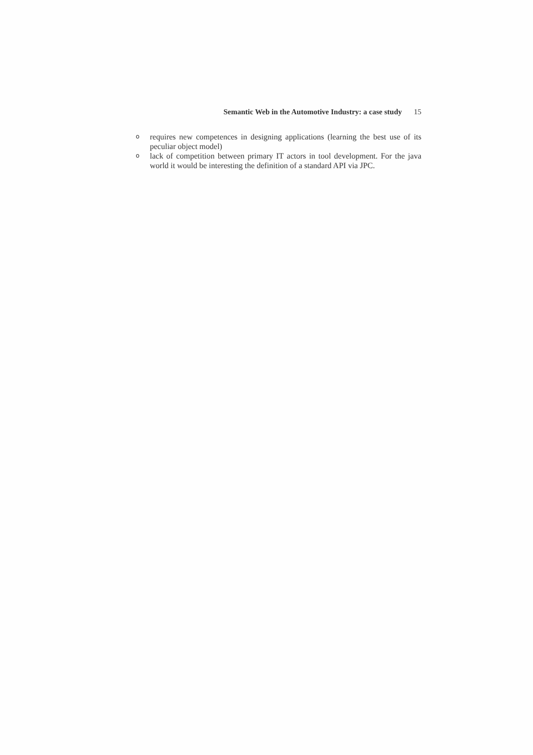Semantic Web in the Automotive Industry: a case study 15
orequires new competences in designing applications (learning the best use of its peculiar object model)
olack of competition between primary IT actors in tool development. For the java world it would be interesting the definition of a standard API via JPC.